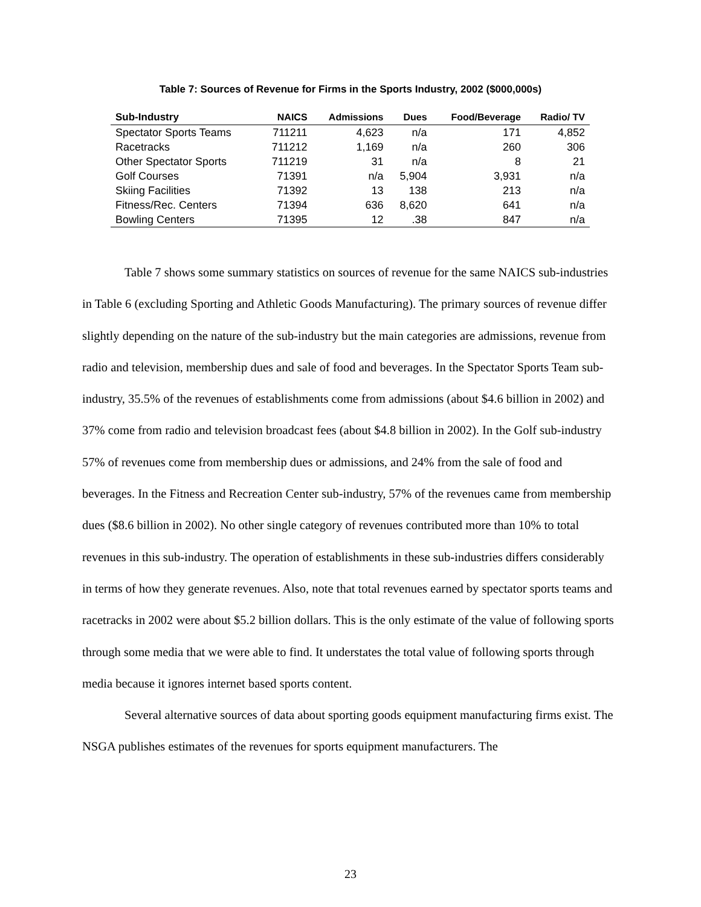Table 7: Sources of Revenue for Firms in the Sports Industry, 2002 ($000,000s)
| Sub-Industry | NAICS | Admissions | Dues | Food/Beverage | Radio/ TV |
| --- | --- | --- | --- | --- | --- |
| Spectator Sports Teams | 711211 | 4,623 | n/a | 171 | 4,852 |
| Racetracks | 711212 | 1,169 | n/a | 260 | 306 |
| Other Spectator Sports | 711219 | 31 | n/a | 8 | 21 |
| Golf Courses | 71391 | n/a | 5,904 | 3,931 | n/a |
| Skiing Facilities | 71392 | 13 | 138 | 213 | n/a |
| Fitness/Rec. Centers | 71394 | 636 | 8,620 | 641 | n/a |
| Bowling Centers | 71395 | 12 | .38 | 847 | n/a |
Table 7 shows some summary statistics on sources of revenue for the same NAICS sub-industries in Table 6 (excluding Sporting and Athletic Goods Manufacturing). The primary sources of revenue differ slightly depending on the nature of the sub-industry but the main categories are admissions, revenue from radio and television, membership dues and sale of food and beverages. In the Spectator Sports Team sub-industry, 35.5% of the revenues of establishments come from admissions (about $4.6 billion in 2002) and 37% come from radio and television broadcast fees (about $4.8 billion in 2002). In the Golf sub-industry 57% of revenues come from membership dues or admissions, and 24% from the sale of food and beverages. In the Fitness and Recreation Center sub-industry, 57% of the revenues came from membership dues ($8.6 billion in 2002). No other single category of revenues contributed more than 10% to total revenues in this sub-industry. The operation of establishments in these sub-industries differs considerably in terms of how they generate revenues. Also, note that total revenues earned by spectator sports teams and racetracks in 2002 were about $5.2 billion dollars. This is the only estimate of the value of following sports through some media that we were able to find. It understates the total value of following sports through media because it ignores internet based sports content.
Several alternative sources of data about sporting goods equipment manufacturing firms exist. The NSGA publishes estimates of the revenues for sports equipment manufacturers. The
23